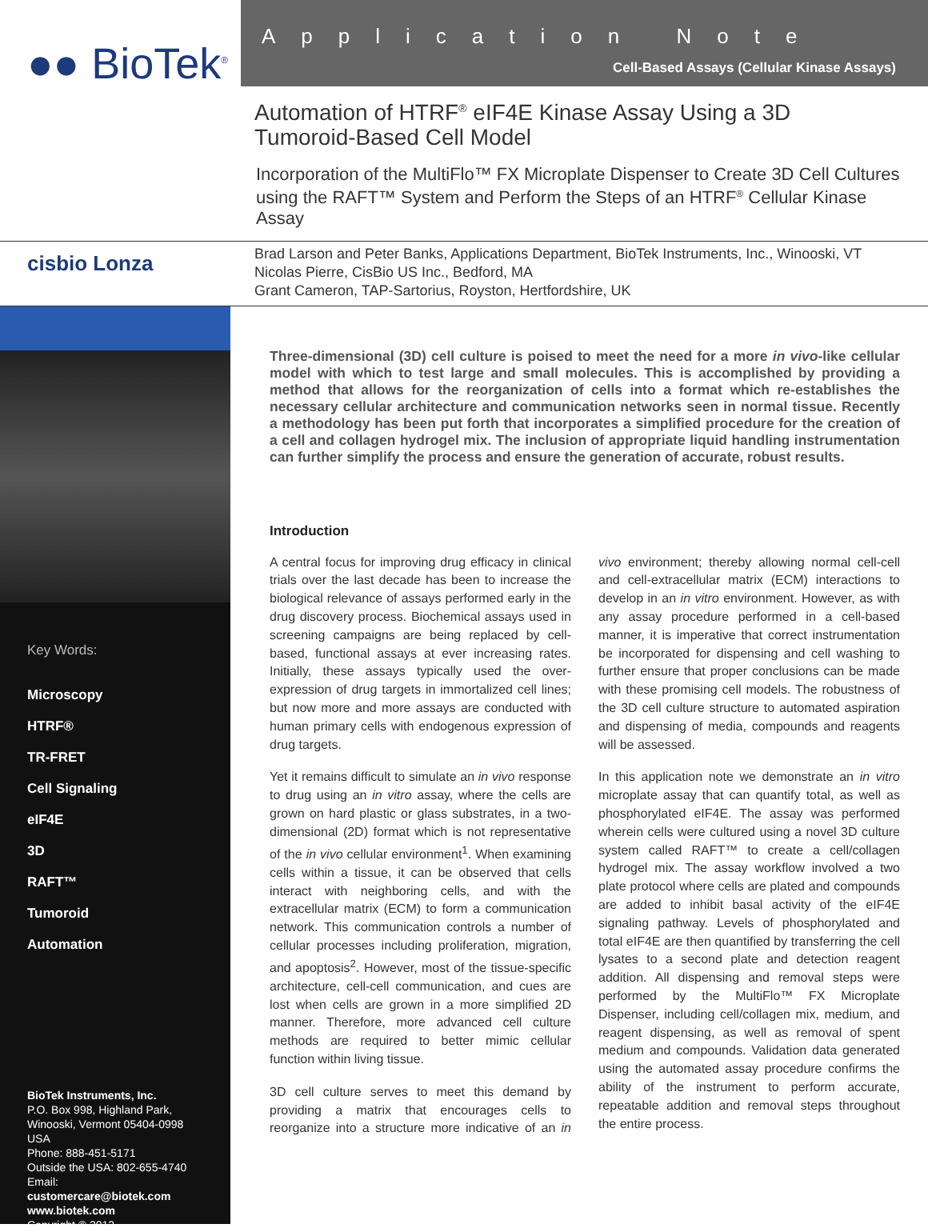●● BioTek<sup>®</sup>
Application Note
Cell-Based Assays (Cellular Kinase Assays)
Automation of HTRF<sup>®</sup> eIF4E Kinase Assay Using a 3D Tumoroid-Based Cell Model
Incorporation of the MultiFlo™ FX Microplate Dispenser to Create 3D Cell Cultures using the RAFT™ System and Perform the Steps of an HTRF<sup>®</sup> Cellular Kinase Assay
cisbio Lonza
Brad Larson and Peter Banks, Applications Department, BioTek Instruments, Inc., Winooski, VT
Nicolas Pierre, CisBio US Inc., Bedford, MA
Grant Cameron, TAP-Sartorius, Royston, Hertfordshire, UK
Key Words:
Microscopy
HTRF®
TR-FRET
Cell Signaling
eIF4E
3D
RAFT™
Tumoroid
Automation
BioTek Instruments, Inc.
P.O. Box 998, Highland Park,
Winooski, Vermont 05404-0998 USA
Phone: 888-451-5171
Outside the USA: 802-655-4740
Email: customercare@biotek.com
www.biotek.com
Copyright © 2013
Three-dimensional (3D) cell culture is poised to meet the need for a more in vivo-like cellular model with which to test large and small molecules. This is accomplished by providing a method that allows for the reorganization of cells into a format which re-establishes the necessary cellular architecture and communication networks seen in normal tissue. Recently a methodology has been put forth that incorporates a simplified procedure for the creation of a cell and collagen hydrogel mix. The inclusion of appropriate liquid handling instrumentation can further simplify the process and ensure the generation of accurate, robust results.
Introduction
A central focus for improving drug efficacy in clinical trials over the last decade has been to increase the biological relevance of assays performed early in the drug discovery process. Biochemical assays used in screening campaigns are being replaced by cell-based, functional assays at ever increasing rates. Initially, these assays typically used the over-expression of drug targets in immortalized cell lines; but now more and more assays are conducted with human primary cells with endogenous expression of drug targets.
Yet it remains difficult to simulate an in vivo response to drug using an in vitro assay, where the cells are grown on hard plastic or glass substrates, in a two-dimensional (2D) format which is not representative of the in vivo cellular environment<sup>1</sup>. When examining cells within a tissue, it can be observed that cells interact with neighboring cells, and with the extracellular matrix (ECM) to form a communication network. This communication controls a number of cellular processes including proliferation, migration, and apoptosis<sup>2</sup>. However, most of the tissue-specific architecture, cell-cell communication, and cues are lost when cells are grown in a more simplified 2D manner. Therefore, more advanced cell culture methods are required to better mimic cellular function within living tissue.
3D cell culture serves to meet this demand by providing a matrix that encourages cells to reorganize into a structure more indicative of an in vivo environment; thereby allowing normal cell-cell and cell-extracellular matrix (ECM) interactions to develop in an in vitro environment. However, as with any assay procedure performed in a cell-based manner, it is imperative that correct instrumentation be incorporated for dispensing and cell washing to further ensure that proper conclusions can be made with these promising cell models. The robustness of the 3D cell culture structure to automated aspiration and dispensing of media, compounds and reagents will be assessed.
In this application note we demonstrate an in vitro microplate assay that can quantify total, as well as phosphorylated eIF4E. The assay was performed wherein cells were cultured using a novel 3D culture system called RAFT™ to create a cell/collagen hydrogel mix. The assay workflow involved a two plate protocol where cells are plated and compounds are added to inhibit basal activity of the eIF4E signaling pathway. Levels of phosphorylated and total eIF4E are then quantified by transferring the cell lysates to a second plate and detection reagent addition. All dispensing and removal steps were performed by the MultiFlo™ FX Microplate Dispenser, including cell/collagen mix, medium, and reagent dispensing, as well as removal of spent medium and compounds. Validation data generated using the automated assay procedure confirms the ability of the instrument to perform accurate, repeatable addition and removal steps throughout the entire process.